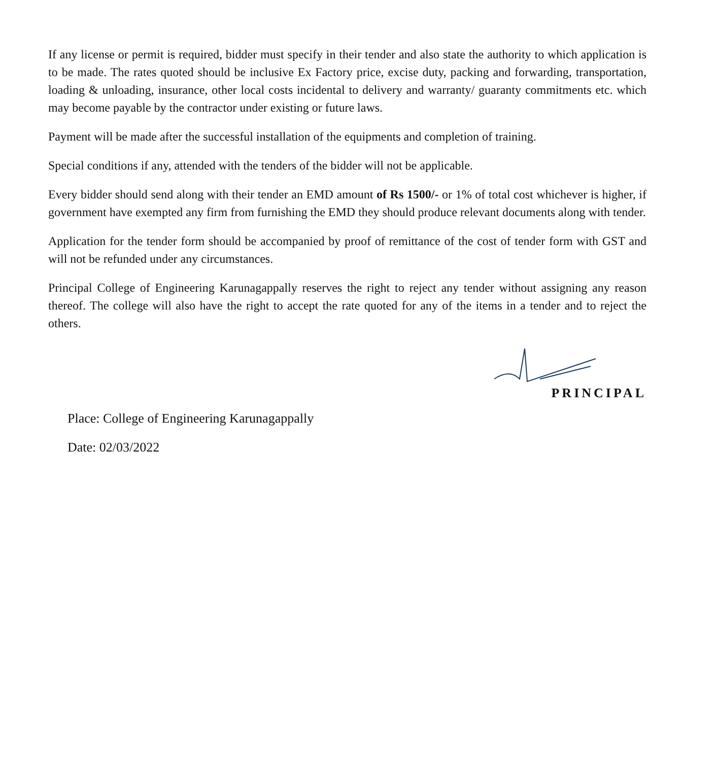If any license or permit is required, bidder must specify in their tender and also state the authority to which application is to be made. The rates quoted should be inclusive Ex Factory price, excise duty, packing and forwarding, transportation, loading & unloading, insurance, other local costs incidental to delivery and warranty/ guaranty commitments etc. which may become payable by the contractor under existing or future laws.
Payment will be made after the successful installation of the equipments and completion of training.
Special conditions if any, attended with the tenders of the bidder will not be applicable.
Every bidder should send along with their tender an EMD amount of Rs 1500/- or 1% of total cost whichever is higher, if government have exempted any firm from furnishing the EMD they should produce relevant documents along with tender.
Application for the tender form should be accompanied by proof of remittance of the cost of tender form with GST and will not be refunded under any circumstances.
Principal College of Engineering Karunagappally reserves the right to reject any tender without assigning any reason thereof. The college will also have the right to accept the rate quoted for any of the items in a tender and to reject the others.
PRINCIPAL
Place: College of Engineering Karunagappally
Date: 02/03/2022